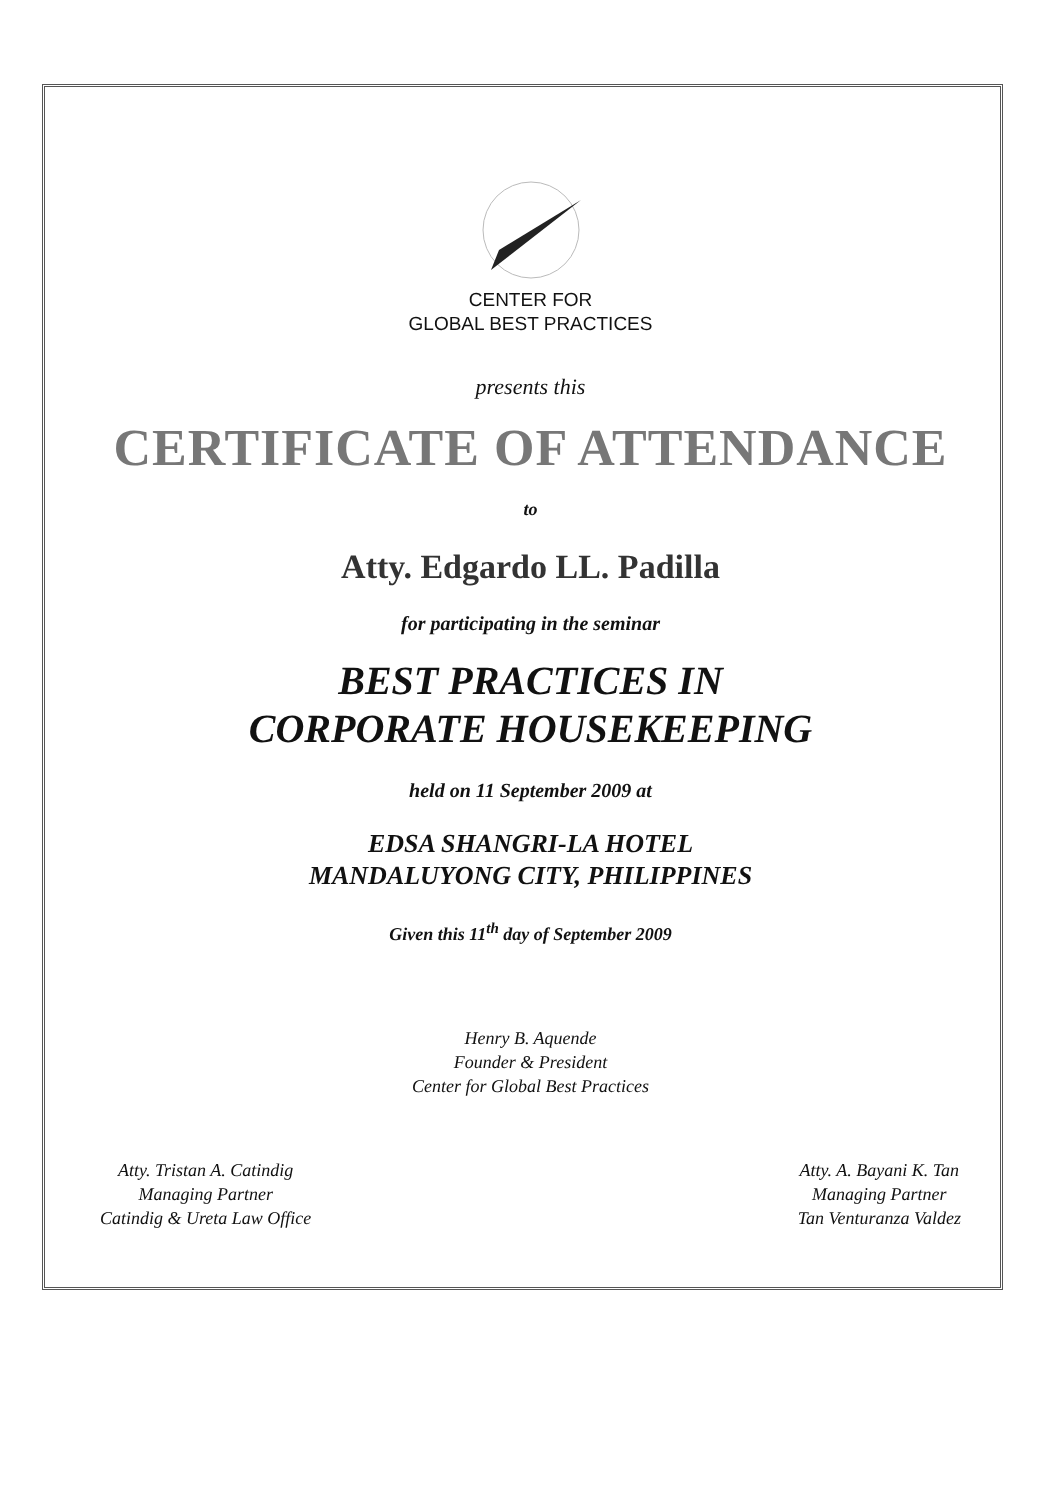CENTER FOR
GLOBAL BEST PRACTICES
presents this
CERTIFICATE OF ATTENDANCE
to
Atty. Edgardo LL. Padilla
for participating in the seminar
BEST PRACTICES IN
CORPORATE HOUSEKEEPING
held on 11 September 2009 at
EDSA SHANGRI-LA HOTEL
MANDALUYONG CITY, PHILIPPINES
Given this 11<sup>th</sup> day of September 2009
Henry B. Aquende
Founder & President
Center for Global Best Practices
Atty. Tristan A. Catindig
Managing Partner
Catindig & Ureta Law Office
Atty. A. Bayani K. Tan
Managing Partner
Tan Venturanza Valdez